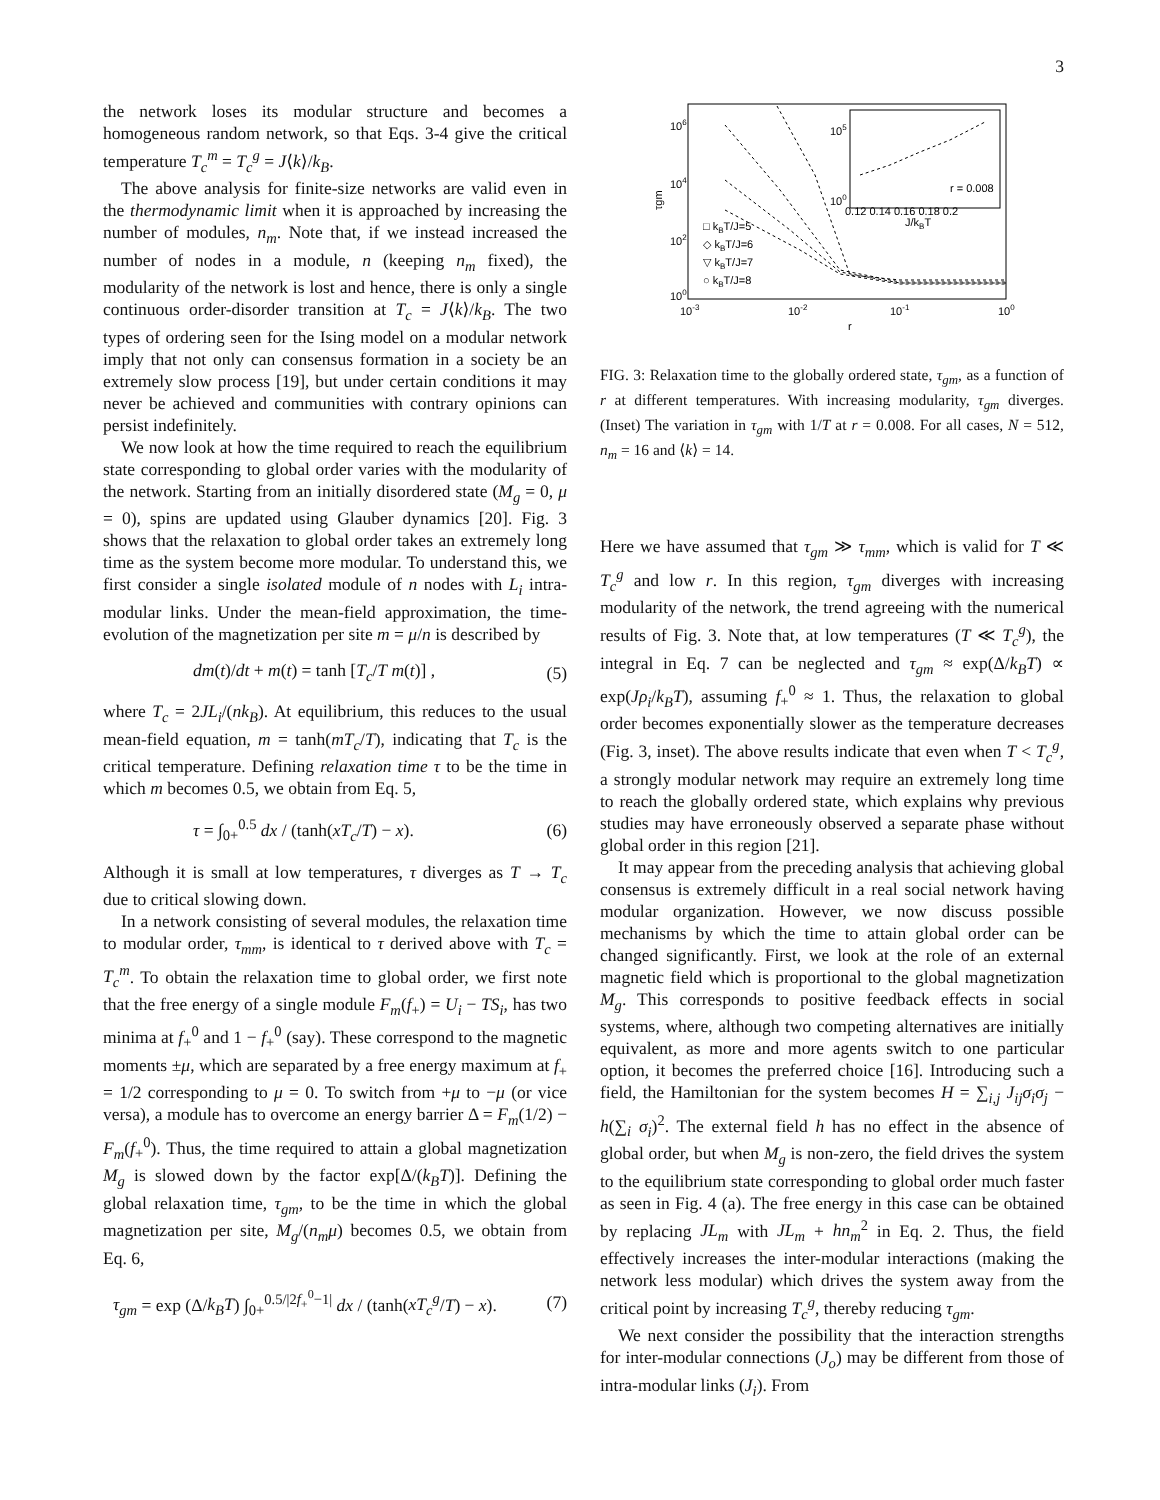3
the network loses its modular structure and becomes a homogeneous random network, so that Eqs. 3-4 give the critical temperature T<sub>c</sub><sup>m</sup> = T<sub>c</sub><sup>g</sup> = J⟨k⟩/k<sub>B</sub>.
The above analysis for finite-size networks are valid even in the thermodynamic limit when it is approached by increasing the number of modules, n<sub>m</sub>. Note that, if we instead increased the number of nodes in a module, n (keeping n<sub>m</sub> fixed), the modularity of the network is lost and hence, there is only a single continuous order-disorder transition at T<sub>c</sub> = J⟨k⟩/k<sub>B</sub>. The two types of ordering seen for the Ising model on a modular network imply that not only can consensus formation in a society be an extremely slow process [19], but under certain conditions it may never be achieved and communities with contrary opinions can persist indefinitely.
We now look at how the time required to reach the equilibrium state corresponding to global order varies with the modularity of the network. Starting from an initially disordered state (M<sub>g</sub> = 0, μ = 0), spins are updated using Glauber dynamics [20]. Fig. 3 shows that the relaxation to global order takes an extremely long time as the system become more modular. To understand this, we first consider a single isolated module of n nodes with L<sub>i</sub> intra-modular links. Under the mean-field approximation, the time-evolution of the magnetization per site m = μ/n is described by
dm(t)/dt + m(t) = tanh [T<sub>c</sub>/T m(t)] , (5)
where T<sub>c</sub> = 2JL<sub>i</sub>/(nk<sub>B</sub>). At equilibrium, this reduces to the usual mean-field equation, m = tanh(mT<sub>c</sub>/T), indicating that T<sub>c</sub> is the critical temperature. Defining relaxation time τ to be the time in which m becomes 0.5, we obtain from Eq. 5,
τ = ∫<sub>0+</sub><sup>0.5</sup> dx / (tanh(xT<sub>c</sub>/T) − x). (6)
Although it is small at low temperatures, τ diverges as T → T<sub>c</sub> due to critical slowing down.
In a network consisting of several modules, the relaxation time to modular order, τ<sub>mm</sub>, is identical to τ derived above with T<sub>c</sub> = T<sub>c</sub><sup>m</sup>. To obtain the relaxation time to global order, we first note that the free energy of a single module F<sub>m</sub>(f<sub>+</sub>) = U<sub>i</sub> − TS<sub>i</sub>, has two minima at f<sub>+</sub><sup>0</sup> and 1 − f<sub>+</sub><sup>0</sup> (say). These correspond to the magnetic moments ±μ, which are separated by a free energy maximum at f<sub>+</sub> = 1/2 corresponding to μ = 0. To switch from +μ to −μ (or vice versa), a module has to overcome an energy barrier Δ = F<sub>m</sub>(1/2) − F<sub>m</sub>(f<sub>+</sub><sup>0</sup>). Thus, the time required to attain a global magnetization M<sub>g</sub> is slowed down by the factor exp[Δ/(k<sub>B</sub>T)]. Defining the global relaxation time, τ<sub>gm</sub>, to be the time in which the global magnetization per site, M<sub>g</sub>/(n<sub>m</sub>μ) becomes 0.5, we obtain from Eq. 6,
τ<sub>gm</sub> = exp (Δ/k<sub>B</sub>T) ∫<sub>0+</sub><sup>0.5/|2f<sub>+</sub><sup>0</sup>−1|</sup> dx / (tanh(xT<sub>c</sub><sup>g</sup>/T) − x). (7)
106
104
102
100
τgm
10-3
10-2
10-1
100
r
105
100
r = 0.008
0.12 0.14 0.16 0.18 0.2
J/kBT
□ kBT/J=5
◇ kBT/J=6
▽ kBT/J=7
○ kBT/J=8
FIG. 3: Relaxation time to the globally ordered state, τ<sub>gm</sub>, as a function of r at different temperatures. With increasing modularity, τ<sub>gm</sub> diverges. (Inset) The variation in τ<sub>gm</sub> with 1/T at r = 0.008. For all cases, N = 512, n<sub>m</sub> = 16 and ⟨k⟩ = 14.
Here we have assumed that τ<sub>gm</sub> ≫ τ<sub>mm</sub>, which is valid for T ≪ T<sub>c</sub><sup>g</sup> and low r. In this region, τ<sub>gm</sub> diverges with increasing modularity of the network, the trend agreeing with the numerical results of Fig. 3. Note that, at low temperatures (T ≪ T<sub>c</sub><sup>g</sup>), the integral in Eq. 7 can be neglected and τ<sub>gm</sub> ≈ exp(Δ/k<sub>B</sub>T) ∝ exp(Jρ<sub>i</sub>/k<sub>B</sub>T), assuming f<sub>+</sub><sup>0</sup> ≈ 1. Thus, the relaxation to global order becomes exponentially slower as the temperature decreases (Fig. 3, inset). The above results indicate that even when T < T<sub>c</sub><sup>g</sup>, a strongly modular network may require an extremely long time to reach the globally ordered state, which explains why previous studies may have erroneously observed a separate phase without global order in this region [21].
It may appear from the preceding analysis that achieving global consensus is extremely difficult in a real social network having modular organization. However, we now discuss possible mechanisms by which the time to attain global order can be changed significantly. First, we look at the role of an external magnetic field which is proportional to the global magnetization M<sub>g</sub>. This corresponds to positive feedback effects in social systems, where, although two competing alternatives are initially equivalent, as more and more agents switch to one particular option, it becomes the preferred choice [16]. Introducing such a field, the Hamiltonian for the system becomes H = ∑<sub>i,j</sub> J<sub>ij</sub>σ<sub>i</sub>σ<sub>j</sub> − h(∑<sub>i</sub> σ<sub>i</sub>)<sup>2</sup>. The external field h has no effect in the absence of global order, but when M<sub>g</sub> is non-zero, the field drives the system to the equilibrium state corresponding to global order much faster as seen in Fig. 4 (a). The free energy in this case can be obtained by replacing JL<sub>m</sub> with JL<sub>m</sub> + hn<sub>m</sub><sup>2</sup> in Eq. 2. Thus, the field effectively increases the inter-modular interactions (making the network less modular) which drives the system away from the critical point by increasing T<sub>c</sub><sup>g</sup>, thereby reducing τ<sub>gm</sub>.
We next consider the possibility that the interaction strengths for inter-modular connections (J<sub>o</sub>) may be different from those of intra-modular links (J<sub>i</sub>). From